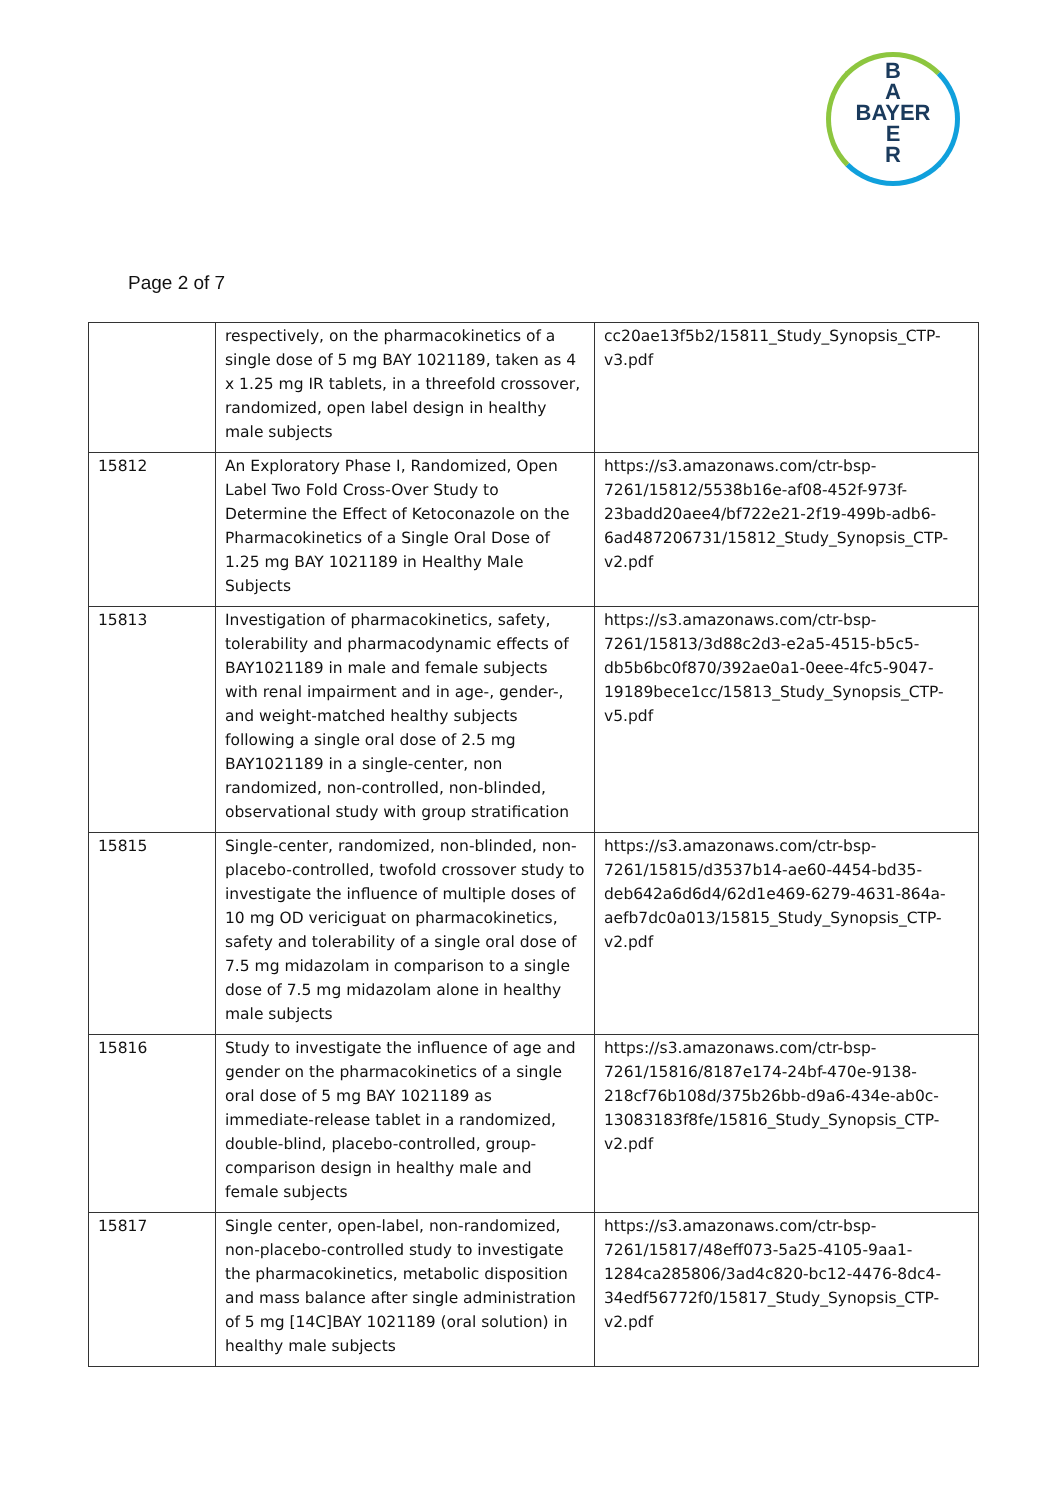B
A
BAYER
E
R
Page 2 of 7
| | respectively, on the pharmacokinetics of a single dose of 5 mg BAY 1021189, taken as 4 x 1.25 mg IR tablets, in a threefold crossover, randomized, open label design in healthy male subjects | cc20ae13f5b2/15811_Study_Synopsis_CTP-v3.pdf |
| 15812 | An Exploratory Phase I, Randomized, Open Label Two Fold Cross-Over Study to Determine the Effect of Ketoconazole on the Pharmacokinetics of a Single Oral Dose of 1.25 mg BAY 1021189 in Healthy Male Subjects | https://s3.amazonaws.com/ctr-bsp-7261/15812/5538b16e-af08-452f-973f-23badd20aee4/bf722e21-2f19-499b-adb6-6ad487206731/15812_Study_Synopsis_CTP-v2.pdf |
| 15813 | Investigation of pharmacokinetics, safety, tolerability and pharmacodynamic effects of BAY1021189 in male and female subjects with renal impairment and in age-, gender-, and weight-matched healthy subjects following a single oral dose of 2.5 mg BAY1021189 in a single-center, non randomized, non-controlled, non-blinded, observational study with group stratification | https://s3.amazonaws.com/ctr-bsp-7261/15813/3d88c2d3-e2a5-4515-b5c5-db5b6bc0f870/392ae0a1-0eee-4fc5-9047-19189bece1cc/15813_Study_Synopsis_CTP-v5.pdf |
| 15815 | Single-center, randomized, non-blinded, non-placebo-controlled, twofold crossover study to investigate the influence of multiple doses of 10 mg OD vericiguat on pharmacokinetics, safety and tolerability of a single oral dose of 7.5 mg midazolam in comparison to a single dose of 7.5 mg midazolam alone in healthy male subjects | https://s3.amazonaws.com/ctr-bsp-7261/15815/d3537b14-ae60-4454-bd35-deb642a6d6d4/62d1e469-6279-4631-864a-aefb7dc0a013/15815_Study_Synopsis_CTP-v2.pdf |
| 15816 | Study to investigate the influence of age and gender on the pharmacokinetics of a single oral dose of 5 mg BAY 1021189 as immediate-release tablet in a randomized, double-blind, placebo-controlled, group-comparison design in healthy male and female subjects | https://s3.amazonaws.com/ctr-bsp-7261/15816/8187e174-24bf-470e-9138-218cf76b108d/375b26bb-d9a6-434e-ab0c-13083183f8fe/15816_Study_Synopsis_CTP-v2.pdf |
| 15817 | Single center, open-label, non-randomized, non-placebo-controlled study to investigate the pharmacokinetics, metabolic disposition and mass balance after single administration of 5 mg [14C]BAY 1021189 (oral solution) in healthy male subjects | https://s3.amazonaws.com/ctr-bsp-7261/15817/48eff073-5a25-4105-9aa1-1284ca285806/3ad4c820-bc12-4476-8dc4-34edf56772f0/15817_Study_Synopsis_CTP-v2.pdf |